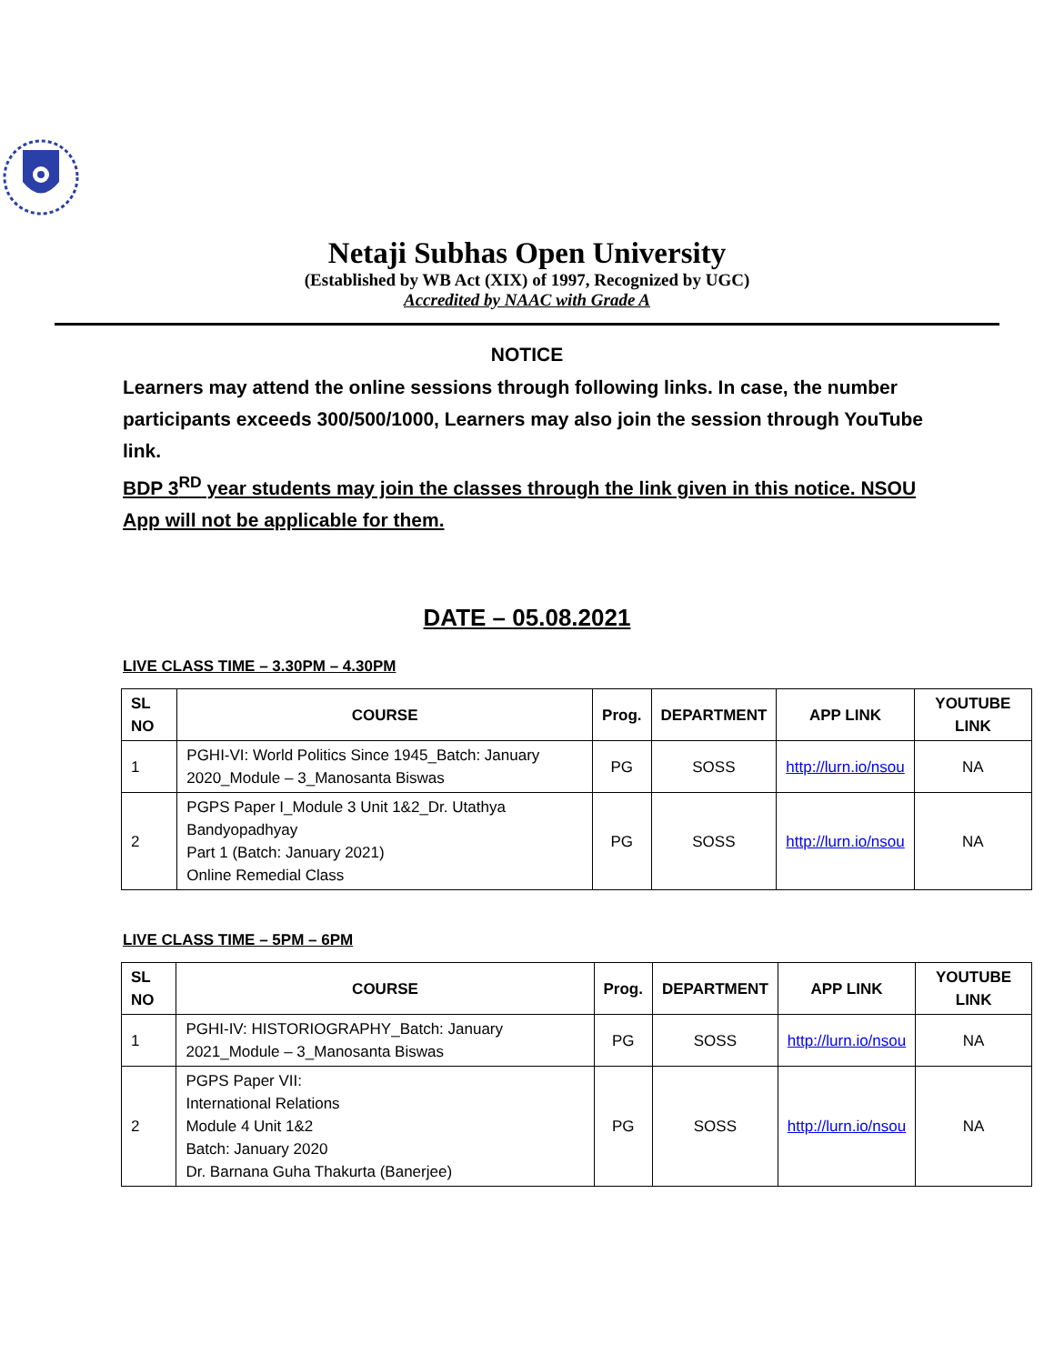Netaji Subhas Open University
(Established by WB Act (XIX) of 1997, Recognized by UGC)
Accredited by NAAC with Grade A
NOTICE
Learners may attend the online sessions through following links. In case, the number participants exceeds 300/500/1000, Learners may also join the session through YouTube link.
BDP 3<sup>RD</sup> year students may join the classes through the link given in this notice. NSOU App will not be applicable for them.
DATE – 05.08.2021
LIVE CLASS TIME – 3.30PM – 4.30PM
| SL NO | COURSE | Prog. | DEPARTMENT | APP LINK | YOUTUBE LINK |
| --- | --- | --- | --- | --- | --- |
| 1 | PGHI-VI: World Politics Since 1945_Batch: January 2020_Module – 3_Manosanta Biswas | PG | SOSS | http://lurn.io/nsou | NA |
| 2 | PGPS Paper I_Module 3 Unit 1&2_Dr. Utathya Bandyopadhyay Part 1 (Batch: January 2021) Online Remedial Class | PG | SOSS | http://lurn.io/nsou | NA |
LIVE CLASS TIME – 5PM – 6PM
| SL NO | COURSE | Prog. | DEPARTMENT | APP LINK | YOUTUBE LINK |
| --- | --- | --- | --- | --- | --- |
| 1 | PGHI-IV: HISTORIOGRAPHY_Batch: January 2021_Module – 3_Manosanta Biswas | PG | SOSS | http://lurn.io/nsou | NA |
| 2 | PGPS Paper VII: International Relations Module 4 Unit 1&2 Batch: January 2020 Dr. Barnana Guha Thakurta (Banerjee) | PG | SOSS | http://lurn.io/nsou | NA |